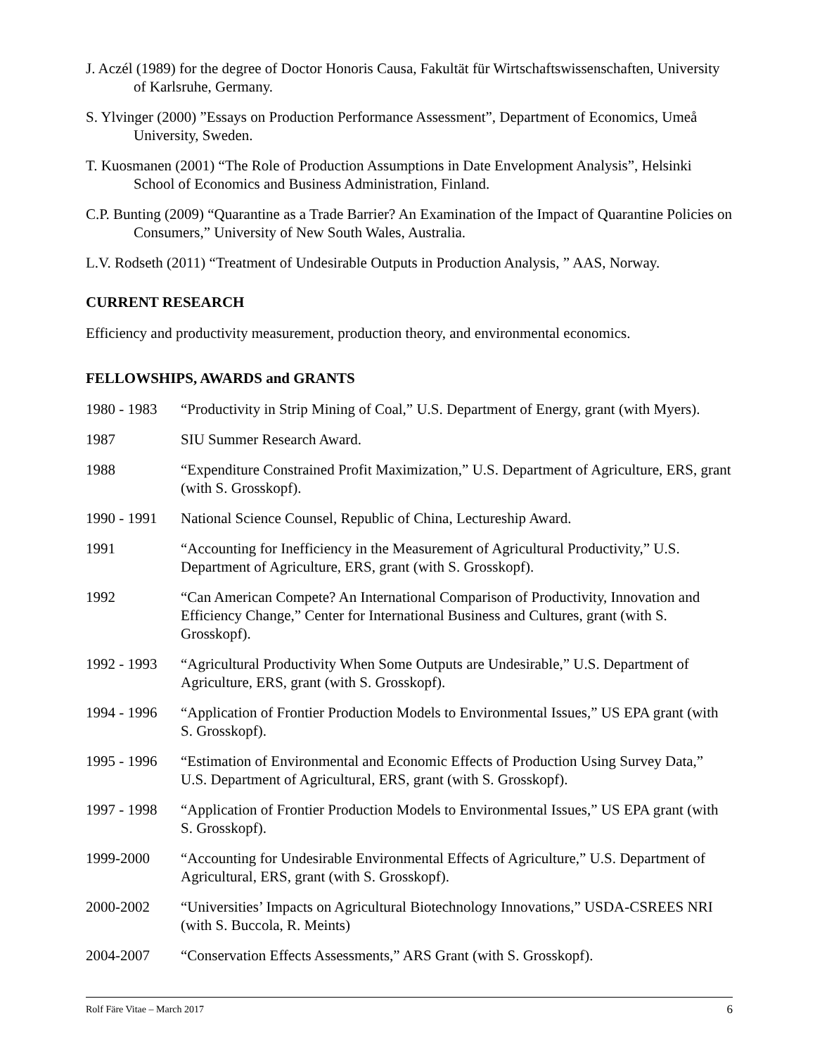J. Aczél (1989) for the degree of Doctor Honoris Causa, Fakultät für Wirtschaftswissenschaften, University of Karlsruhe, Germany.
S. Ylvinger (2000) ”Essays on Production Performance Assessment”, Department of Economics, Umeå University, Sweden.
T. Kuosmanen (2001) “The Role of Production Assumptions in Date Envelopment Analysis”, Helsinki School of Economics and Business Administration, Finland.
C.P. Bunting (2009) “Quarantine as a Trade Barrier? An Examination of the Impact of Quarantine Policies on Consumers,” University of New South Wales, Australia.
L.V. Rodseth (2011) “Treatment of Undesirable Outputs in Production Analysis, ” AAS, Norway.
CURRENT RESEARCH
Efficiency and productivity measurement, production theory, and environmental economics.
FELLOWSHIPS, AWARDS and GRANTS
1980 - 1983
“Productivity in Strip Mining of Coal,” U.S. Department of Energy, grant (with Myers).
1987 SIU Summer Research Award.
1988 “Expenditure Constrained Profit Maximization,” U.S. Department of Agriculture, ERS, grant (with S. Grosskopf).
1990 - 1991
National Science Counsel, Republic of China, Lectureship Award.
1991 “Accounting for Inefficiency in the Measurement of Agricultural Productivity,” U.S. Department of Agriculture, ERS, grant (with S. Grosskopf).
1992 “Can American Compete? An International Comparison of Productivity, Innovation and Efficiency Change,” Center for International Business and Cultures, grant (with S. Grosskopf).
1992 - 1993
“Agricultural Productivity When Some Outputs are Undesirable,” U.S. Department of Agriculture, ERS, grant (with S. Grosskopf).
1994 - 1996
“Application of Frontier Production Models to Environmental Issues,” US EPA grant (with S. Grosskopf).
1995 - 1996
“Estimation of Environmental and Economic Effects of Production Using Survey Data,” U.S. Department of Agricultural, ERS, grant (with S. Grosskopf).
1997 - 1998
“Application of Frontier Production Models to Environmental Issues,” US EPA grant (with S. Grosskopf).
1999-2000 “Accounting for Undesirable Environmental Effects of Agriculture,” U.S. Department of Agricultural, ERS, grant (with S. Grosskopf).
2000-2002 “Universities’ Impacts on Agricultural Biotechnology Innovations,” USDA-CSREES NRI (with S. Buccola, R. Meints)
2004-2007 “Conservation Effects Assessments,” ARS Grant (with S. Grosskopf).
Rolf Färe Vitae – March 2017 6